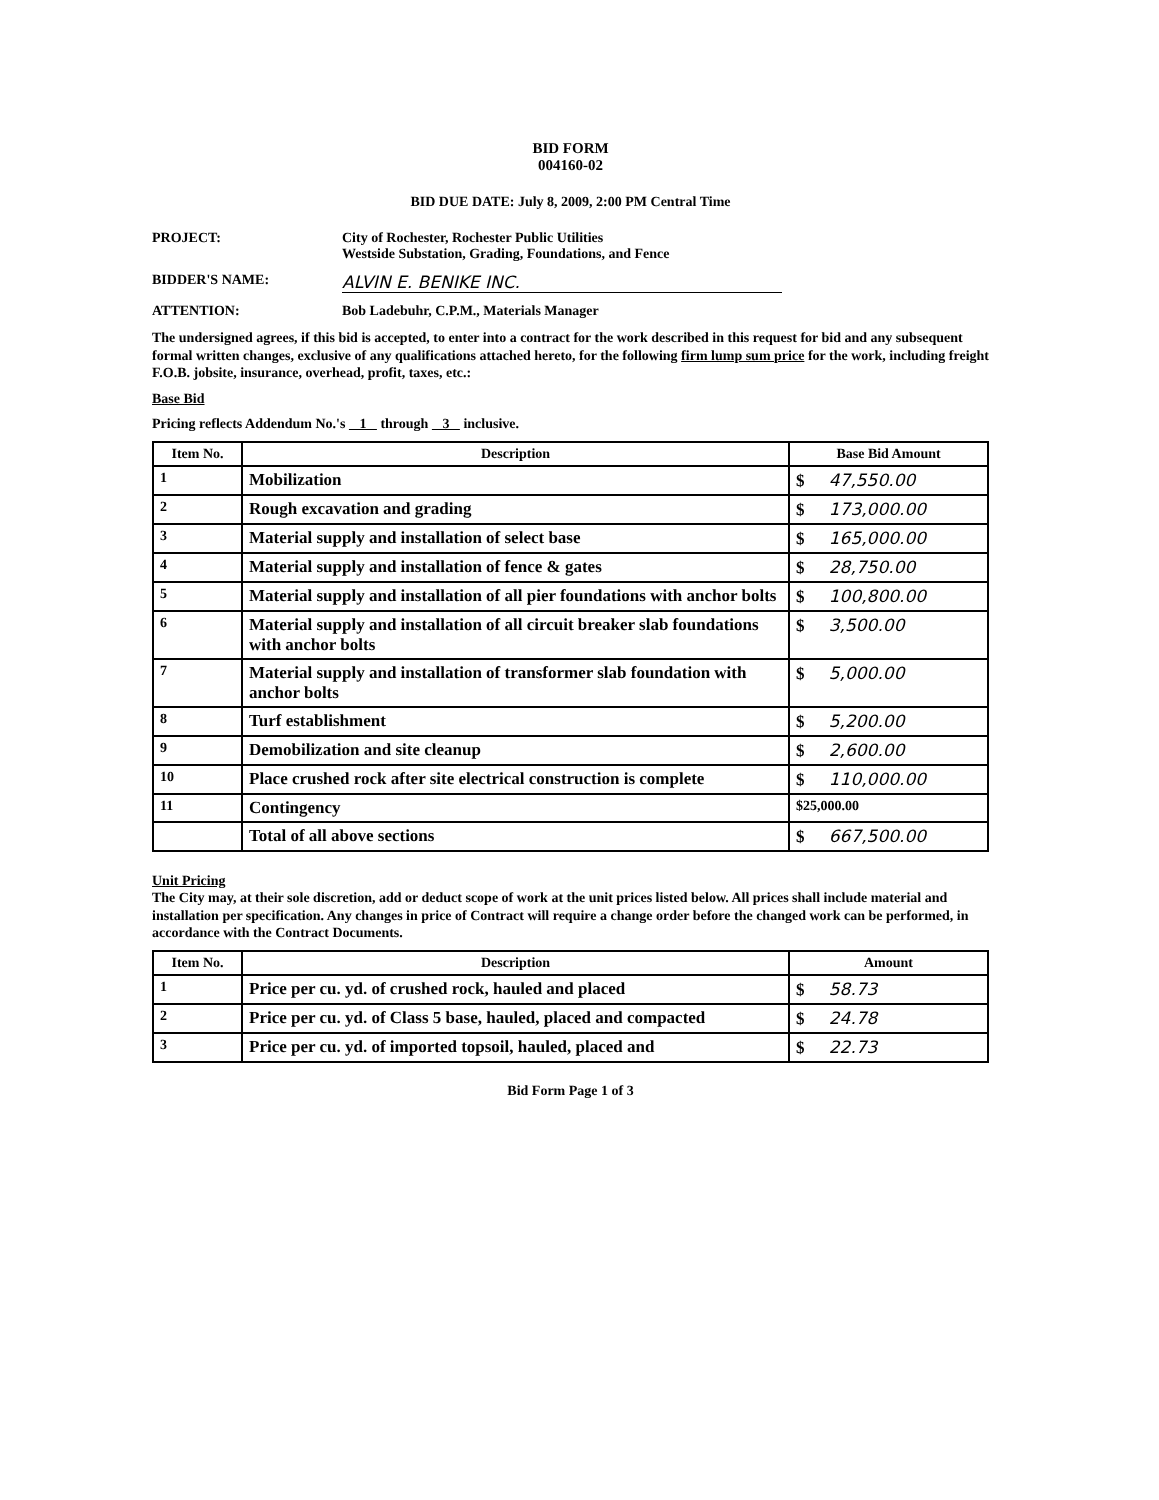BID FORM
004160-02
BID DUE DATE: July 8, 2009, 2:00 PM Central Time
PROJECT: City of Rochester, Rochester Public Utilities
Westside Substation, Grading, Foundations, and Fence
BIDDER'S NAME:
ALVIN E. BENIKE INC.
ATTENTION: Bob Ladebuhr, C.P.M., Materials Manager
The undersigned agrees, if this bid is accepted, to enter into a contract for the work described in this request for bid and any subsequent formal written changes, exclusive of any qualifications attached hereto, for the following firm lump sum price for the work, including freight F.O.B. jobsite, insurance, overhead, profit, taxes, etc.:
Base Bid
Pricing reflects Addendum No.'s 1 through 3 inclusive.
| Item No. | Description | Base Bid Amount |
| --- | --- | --- |
| 1 | Mobilization | $ 47,550.00 |
| 2 | Rough excavation and grading | $ 173,000.00 |
| 3 | Material supply and installation of select base | $ 165,000.00 |
| 4 | Material supply and installation of fence & gates | $ 28,750.00 |
| 5 | Material supply and installation of all pier foundations with anchor bolts | $ 100,800.00 |
| 6 | Material supply and installation of all circuit breaker slab foundations with anchor bolts | $ 3,500.00 |
| 7 | Material supply and installation of transformer slab foundation with anchor bolts | $ 5,000.00 |
| 8 | Turf establishment | $ 5,200.00 |
| 9 | Demobilization and site cleanup | $ 2,600.00 |
| 10 | Place crushed rock after site electrical construction is complete | $ 110,000.00 |
| 11 | Contingency | $25,000.00 |
| | Total of all above sections | $ 667,500.00 |
Unit Pricing
The City may, at their sole discretion, add or deduct scope of work at the unit prices listed below. All prices shall include material and installation per specification. Any changes in price of Contract will require a change order before the changed work can be performed, in accordance with the Contract Documents.
| Item No. | Description | Amount |
| --- | --- | --- |
| 1 | Price per cu. yd. of crushed rock, hauled and placed | $ 58.73 |
| 2 | Price per cu. yd. of Class 5 base, hauled, placed and compacted | $ 24.78 |
| 3 | Price per cu. yd. of imported topsoil, hauled, placed and | $ 22.73 |
Bid Form Page 1 of 3